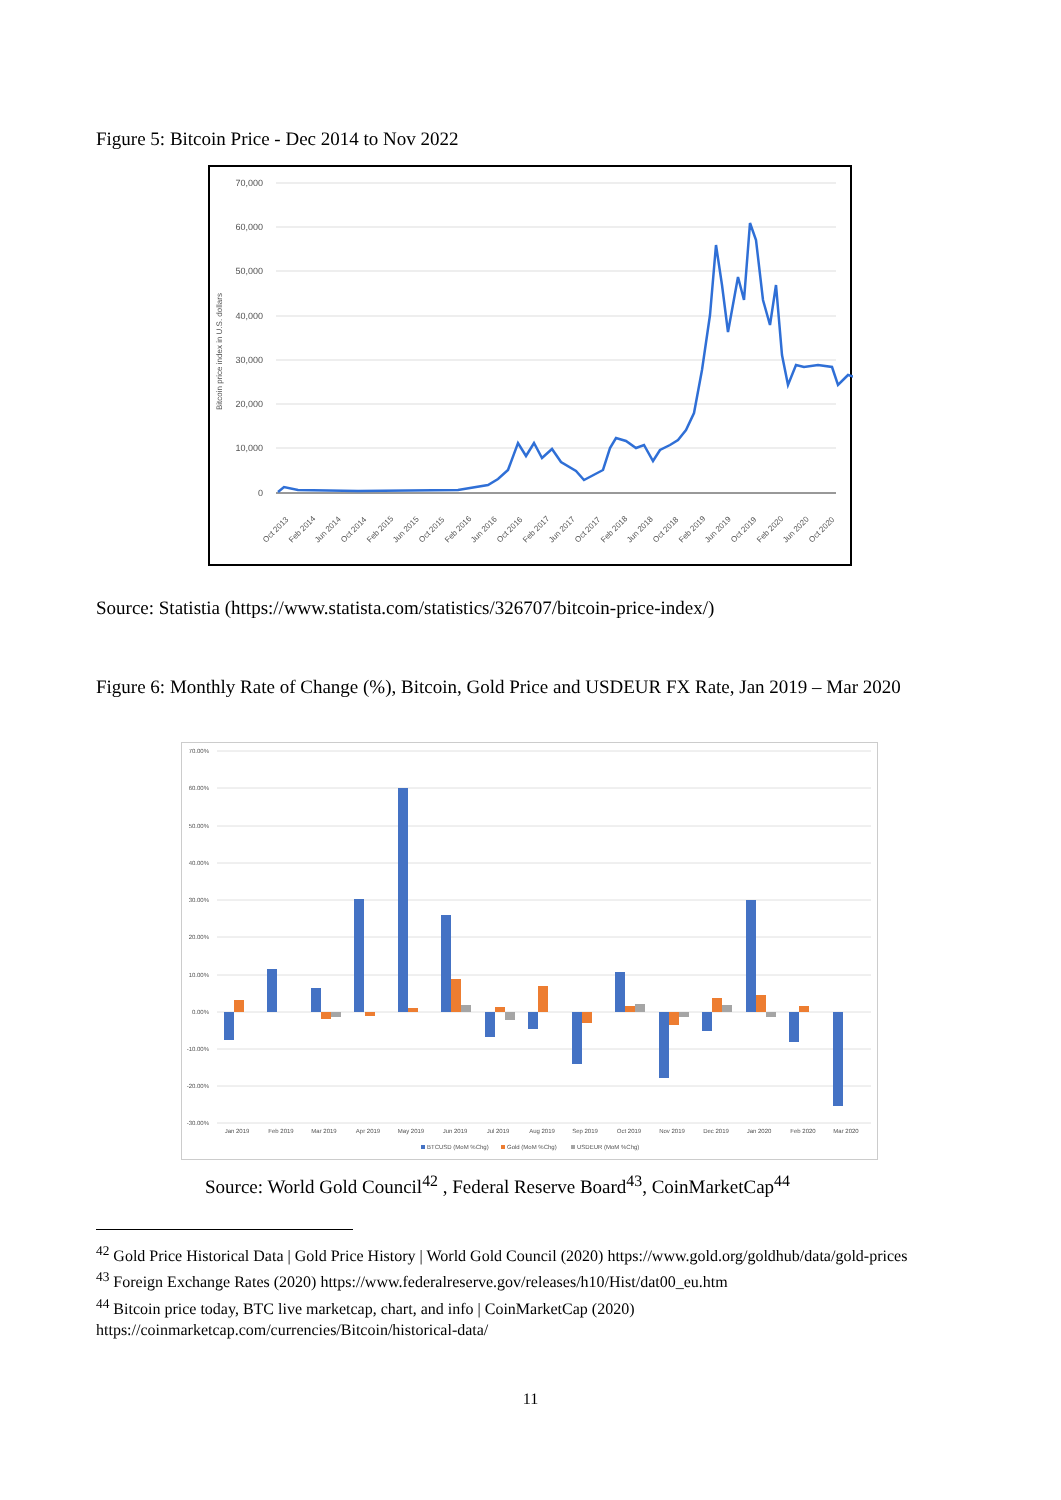Figure 5: Bitcoin Price - Dec 2014 to Nov 2022
70,000
60,000
50,000
40,000
30,000
20,000
10,000
0
Bitcoin price index in U.S. dollars
Oct 2013
Feb 2014
Jun 2014
Oct 2014
Feb 2015
Jun 2015
Oct 2015
Feb 2016
Jun 2016
Oct 2016
Feb 2017
Jun 2017
Oct 2017
Feb 2018
Jun 2018
Oct 2018
Feb 2019
Jun 2019
Oct 2019
Feb 2020
Jun 2020
Oct 2020
Source: Statistia (https://www.statista.com/statistics/326707/bitcoin-price-index/)
Figure 6: Monthly Rate of Change (%), Bitcoin, Gold Price and USDEUR FX Rate, Jan 2019 – Mar 2020
70.00%
60.00%
50.00%
40.00%
30.00%
20.00%
10.00%
0.00%
-10.00%
-20.00%
-30.00%
Jan 2019
Feb 2019
Mar 2019
Apr 2019
May 2019
Jun 2019
Jul 2019
Aug 2019
Sep 2019
Oct 2019
Nov 2019
Dec 2019
Jan 2020
Feb 2020
Mar 2020
BTCUSD (MoM %Chg)
Gold (MoM %Chg)
USDEUR (MoM %Chg)
Source: World Gold Council<sup>42</sup> , Federal Reserve Board<sup>43</sup>, CoinMarketCap<sup>44</sup>
<sup>42</sup> Gold Price Historical Data | Gold Price History | World Gold Council (2020) https://www.gold.org/goldhub/data/gold-prices
<sup>43</sup> Foreign Exchange Rates (2020) https://www.federalreserve.gov/releases/h10/Hist/dat00_eu.htm
<sup>44</sup> Bitcoin price today, BTC live marketcap, chart, and info | CoinMarketCap (2020) https://coinmarketcap.com/currencies/Bitcoin/historical-data/
11